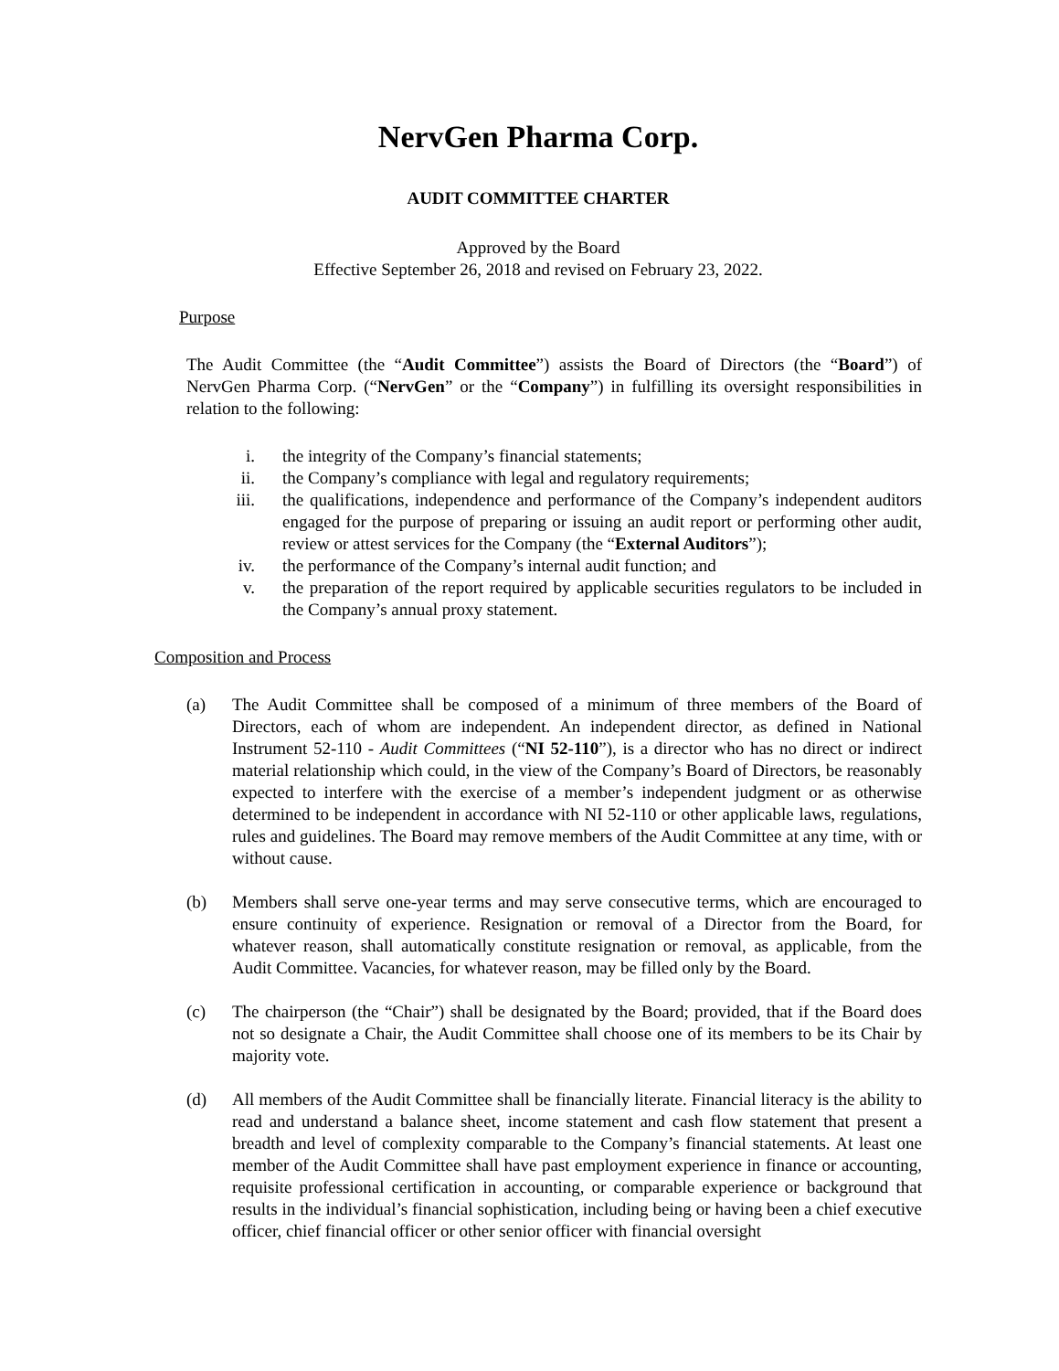NervGen Pharma Corp.
AUDIT COMMITTEE CHARTER
Approved by the Board
Effective September 26, 2018 and revised on February 23, 2022.
Purpose
The Audit Committee (the “Audit Committee”) assists the Board of Directors (the “Board”) of NervGen Pharma Corp. (“NervGen” or the “Company”) in fulfilling its oversight responsibilities in relation to the following:
i. the integrity of the Company’s financial statements;
ii. the Company’s compliance with legal and regulatory requirements;
iii. the qualifications, independence and performance of the Company’s independent auditors engaged for the purpose of preparing or issuing an audit report or performing other audit, review or attest services for the Company (the “External Auditors”);
iv. the performance of the Company’s internal audit function; and
v. the preparation of the report required by applicable securities regulators to be included in the Company’s annual proxy statement.
Composition and Process
(a) The Audit Committee shall be composed of a minimum of three members of the Board of Directors, each of whom are independent. An independent director, as defined in National Instrument 52-110 - Audit Committees (“NI 52-110”), is a director who has no direct or indirect material relationship which could, in the view of the Company’s Board of Directors, be reasonably expected to interfere with the exercise of a member’s independent judgment or as otherwise determined to be independent in accordance with NI 52-110 or other applicable laws, regulations, rules and guidelines. The Board may remove members of the Audit Committee at any time, with or without cause.
(b) Members shall serve one-year terms and may serve consecutive terms, which are encouraged to ensure continuity of experience. Resignation or removal of a Director from the Board, for whatever reason, shall automatically constitute resignation or removal, as applicable, from the Audit Committee. Vacancies, for whatever reason, may be filled only by the Board.
(c) The chairperson (the “Chair”) shall be designated by the Board; provided, that if the Board does not so designate a Chair, the Audit Committee shall choose one of its members to be its Chair by majority vote.
(d) All members of the Audit Committee shall be financially literate. Financial literacy is the ability to read and understand a balance sheet, income statement and cash flow statement that present a breadth and level of complexity comparable to the Company’s financial statements. At least one member of the Audit Committee shall have past employment experience in finance or accounting, requisite professional certification in accounting, or comparable experience or background that results in the individual’s financial sophistication, including being or having been a chief executive officer, chief financial officer or other senior officer with financial oversight